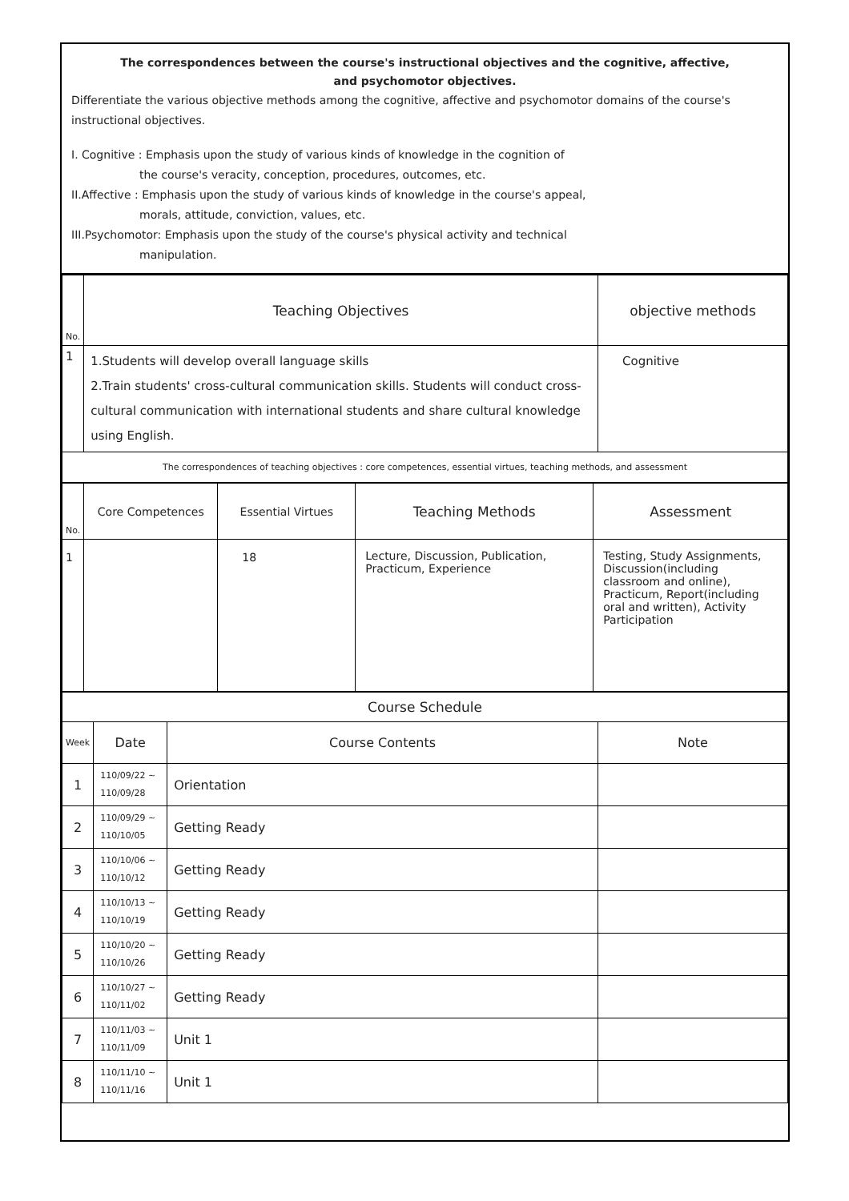The correspondences between the course's instructional objectives and the cognitive, affective,
and psychomotor objectives.
Differentiate the various objective methods among the cognitive, affective and psychomotor domains of the course's instructional objectives.
I. Cognitive : Emphasis upon the study of various kinds of knowledge in the cognition of
the course's veracity, conception, procedures, outcomes, etc.
II.Affective : Emphasis upon the study of various kinds of knowledge in the course's appeal,
morals, attitude, conviction, values, etc.
III.Psychomotor: Emphasis upon the study of the course's physical activity and technical
manipulation.
| No. | Teaching Objectives | objective methods |
| --- | --- | --- |
| 1 | 1.Students will develop overall language skills 2.Train students' cross-cultural communication skills. Students will conduct cross-cultural communication with international students and share cultural knowledge using English. | Cognitive |
| The correspondences of teaching objectives : core competences, essential virtues, teaching methods, and assessment | | |
| No. | Core Competences | Essential Virtues | Teaching Methods | Assessment |
| --- | --- | --- | --- | --- |
| 1 | | 18 | Lecture, Discussion, Publication, Practicum, Experience | Testing, Study Assignments, Discussion(including classroom and online), Practicum, Report(including oral and written), Activity Participation |
| Course Schedule | | | |
| --- | --- | --- | --- |
| Week | Date | Course Contents | Note |
| 1 | 110/09/22 ~ 110/09/28 | Orientation | |
| 2 | 110/09/29 ~ 110/10/05 | Getting Ready | |
| 3 | 110/10/06 ~ 110/10/12 | Getting Ready | |
| 4 | 110/10/13 ~ 110/10/19 | Getting Ready | |
| 5 | 110/10/20 ~ 110/10/26 | Getting Ready | |
| 6 | 110/10/27 ~ 110/11/02 | Getting Ready | |
| 7 | 110/11/03 ~ 110/11/09 | Unit 1 | |
| 8 | 110/11/10 ~ 110/11/16 | Unit 1 | |